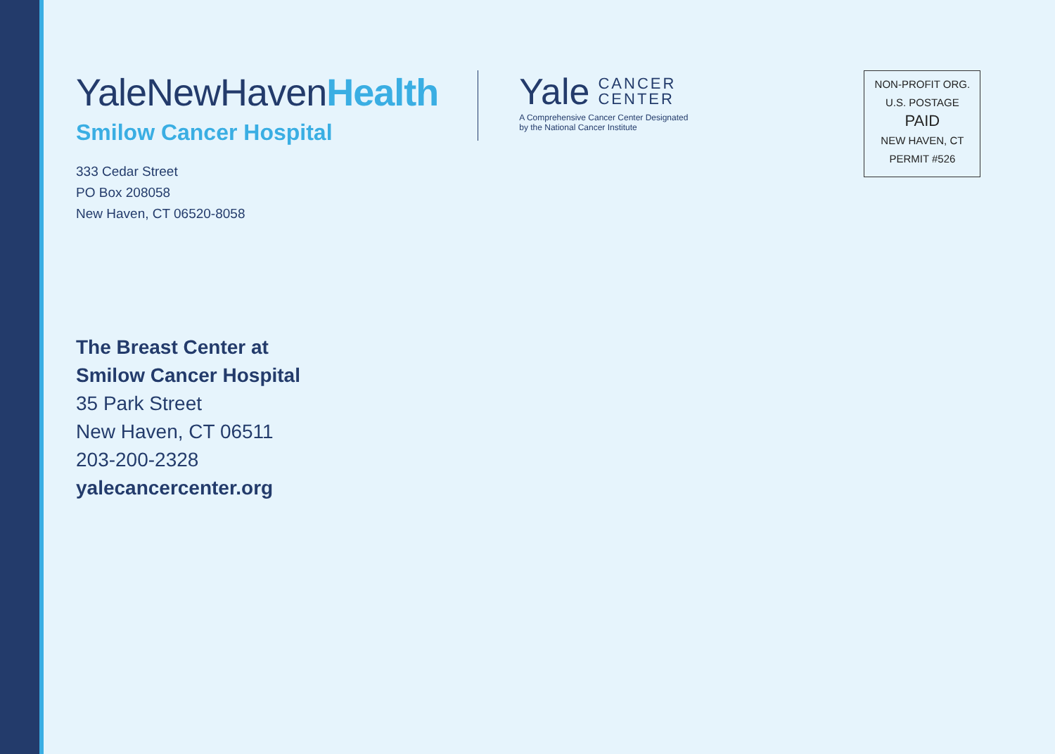YaleNewHavenHealth
Smilow Cancer Hospital
333 Cedar Street
PO Box 208058
New Haven, CT 06520-8058
Yale CANCER
CENTER
A Comprehensive Cancer Center Designated
by the National Cancer Institute
NON-PROFIT ORG.
U.S. POSTAGE
PAID
NEW HAVEN, CT
PERMIT #526
The Breast Center at
Smilow Cancer Hospital
35 Park Street
New Haven, CT 06511
203-200-2328
yalecancercenter.org